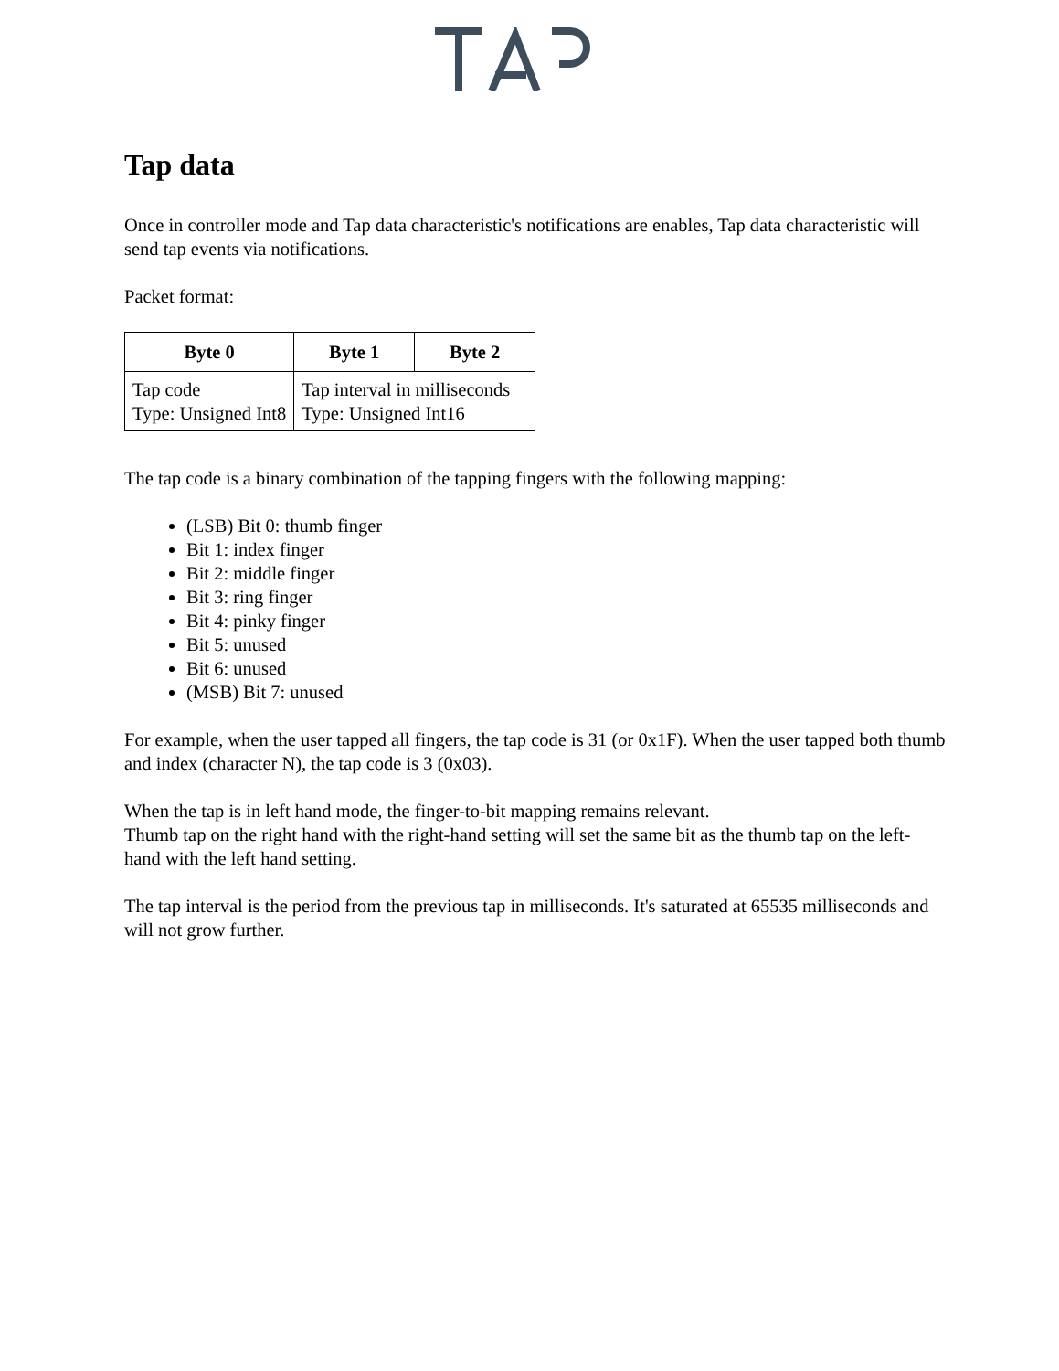Tap data
Once in controller mode and Tap data characteristic's notifications are enables, Tap data characteristic will send tap events via notifications.
Packet format:
| Byte 0 | Byte 1 | Byte 2 |
| --- | --- | --- |
| Tap code Type: Unsigned Int8 | Tap interval in milliseconds Type: Unsigned Int16 | |
The tap code is a binary combination of the tapping fingers with the following mapping:
(LSB) Bit 0: thumb finger
Bit 1: index finger
Bit 2: middle finger
Bit 3: ring finger
Bit 4: pinky finger
Bit 5: unused
Bit 6: unused
(MSB) Bit 7: unused
For example, when the user tapped all fingers, the tap code is 31 (or 0x1F). When the user tapped both thumb and index (character N), the tap code is 3 (0x03).
When the tap is in left hand mode, the finger-to-bit mapping remains relevant.
Thumb tap on the right hand with the right-hand setting will set the same bit as the thumb tap on the left-hand with the left hand setting.
The tap interval is the period from the previous tap in milliseconds. It's saturated at 65535 milliseconds and will not grow further.